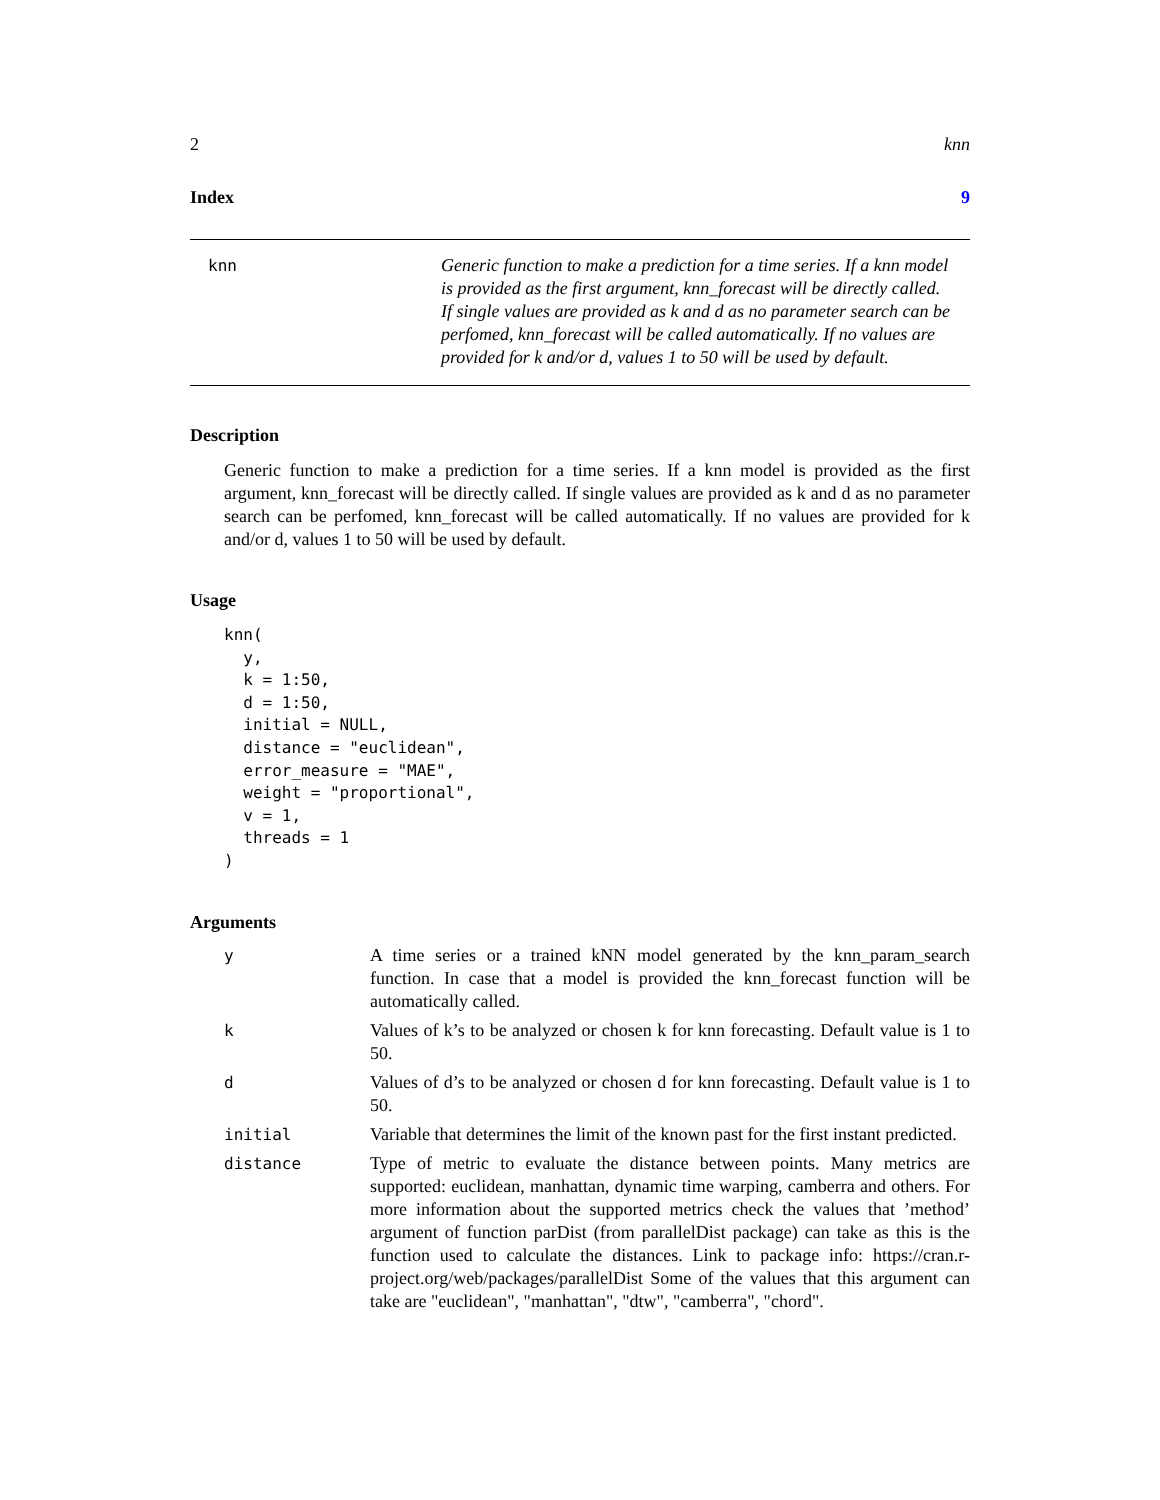2 knn
Index 9
knn Generic function to make a prediction for a time series. If a knn model is provided as the first argument, knn_forecast will be directly called. If single values are provided as k and d as no parameter search can be perfomed, knn_forecast will be called automatically. If no values are provided for k and/or d, values 1 to 50 will be used by default.
Description
Generic function to make a prediction for a time series. If a knn model is provided as the first argument, knn_forecast will be directly called. If single values are provided as k and d as no parameter search can be perfomed, knn_forecast will be called automatically. If no values are provided for k and/or d, values 1 to 50 will be used by default.
Usage
knn(
  y,
  k = 1:50,
  d = 1:50,
  initial = NULL,
  distance = "euclidean",
  error_measure = "MAE",
  weight = "proportional",
  v = 1,
  threads = 1
)
Arguments
| y | A time series or a trained kNN model generated by the knn_param_search function. In case that a model is provided the knn_forecast function will be automatically called. |
| k | Values of k’s to be analyzed or chosen k for knn forecasting. Default value is 1 to 50. |
| d | Values of d’s to be analyzed or chosen d for knn forecasting. Default value is 1 to 50. |
| initial | Variable that determines the limit of the known past for the first instant predicted. |
| distance | Type of metric to evaluate the distance between points. Many metrics are supported: euclidean, manhattan, dynamic time warping, camberra and others. For more information about the supported metrics check the values that ’method’ argument of function parDist (from parallelDist package) can take as this is the function used to calculate the distances. Link to package info: https://cran.r-project.org/web/packages/parallelDist Some of the values that this argument can take are "euclidean", "manhattan", "dtw", "camberra", "chord". |